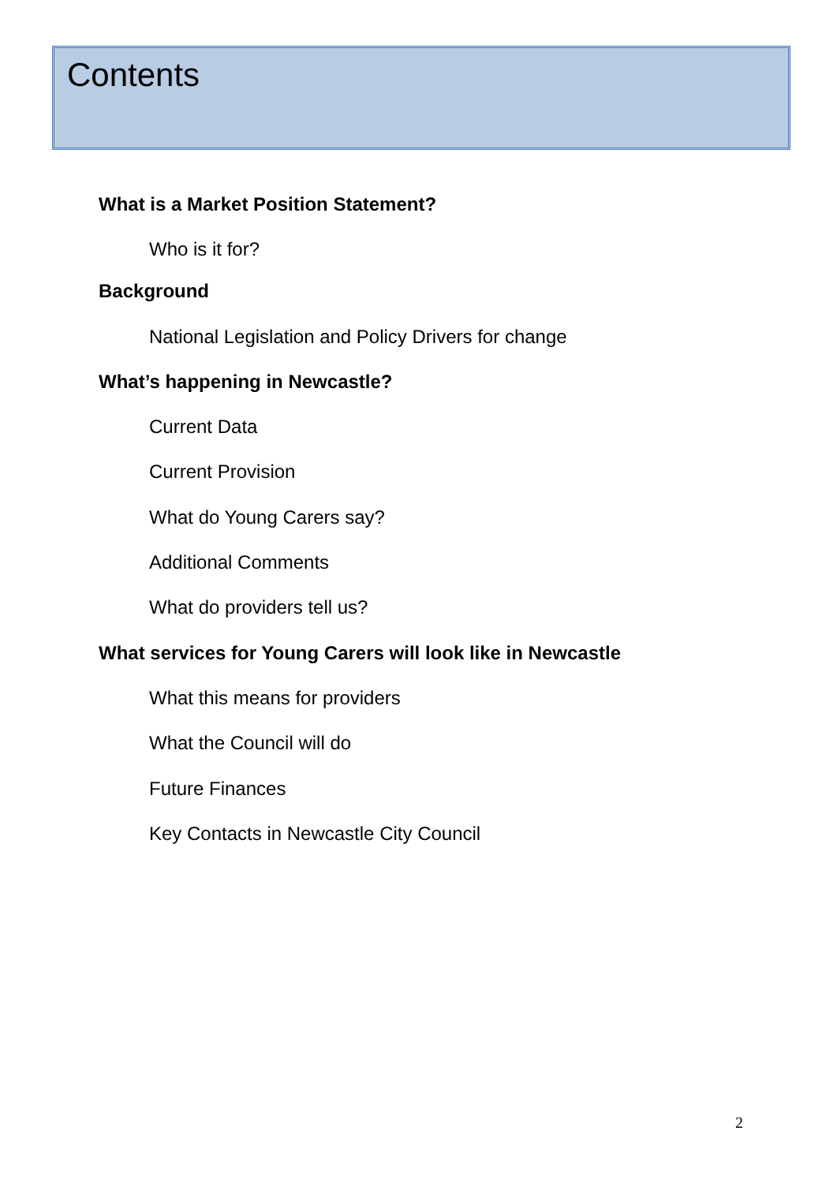Contents
What is a Market Position Statement?
Who is it for?
Background
National Legislation and Policy Drivers for change
What’s happening in Newcastle?
Current Data
Current Provision
What do Young Carers say?
Additional Comments
What do providers tell us?
What services for Young Carers will look like in Newcastle
What this means for providers
What the Council will do
Future Finances
Key Contacts in Newcastle City Council
2